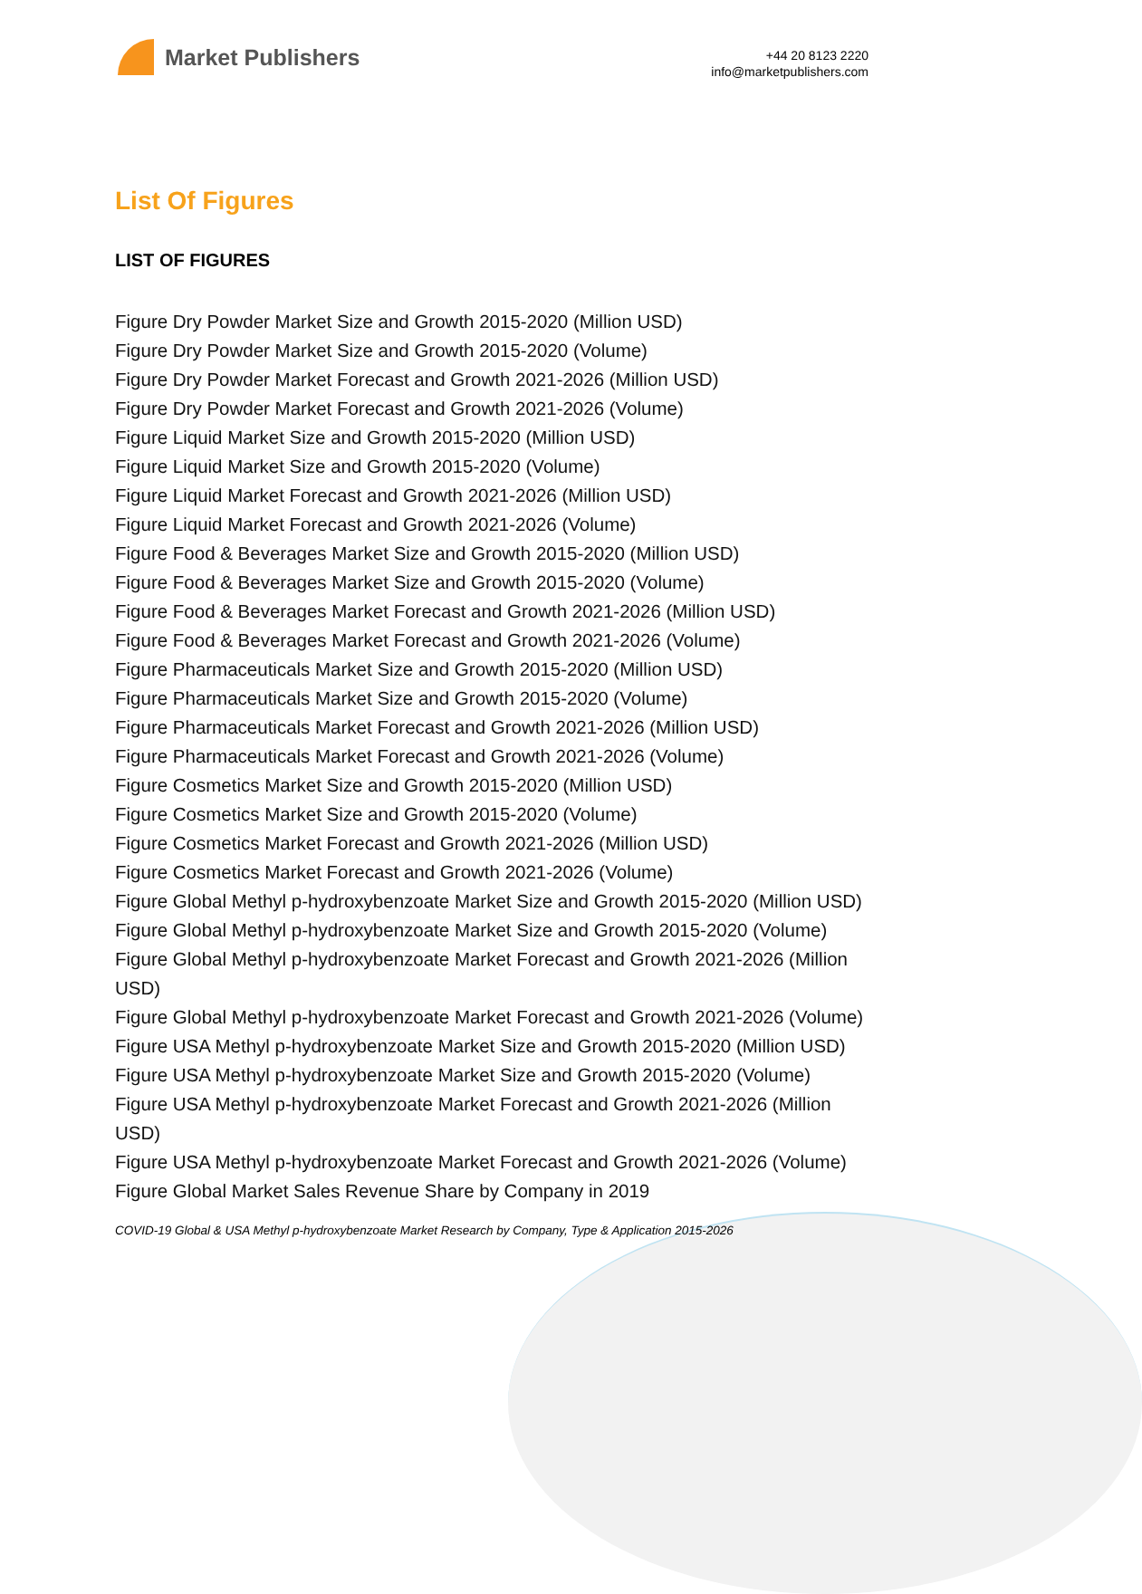Market Publishers
+44 20 8123 2220
info@marketpublishers.com
List Of Figures
LIST OF FIGURES
Figure Dry Powder Market Size and Growth 2015-2020 (Million USD)
Figure Dry Powder Market Size and Growth 2015-2020 (Volume)
Figure Dry Powder Market Forecast and Growth 2021-2026 (Million USD)
Figure Dry Powder Market Forecast and Growth 2021-2026 (Volume)
Figure Liquid Market Size and Growth 2015-2020 (Million USD)
Figure Liquid Market Size and Growth 2015-2020 (Volume)
Figure Liquid Market Forecast and Growth 2021-2026 (Million USD)
Figure Liquid Market Forecast and Growth 2021-2026 (Volume)
Figure Food & Beverages Market Size and Growth 2015-2020 (Million USD)
Figure Food & Beverages Market Size and Growth 2015-2020 (Volume)
Figure Food & Beverages Market Forecast and Growth 2021-2026 (Million USD)
Figure Food & Beverages Market Forecast and Growth 2021-2026 (Volume)
Figure Pharmaceuticals Market Size and Growth 2015-2020 (Million USD)
Figure Pharmaceuticals Market Size and Growth 2015-2020 (Volume)
Figure Pharmaceuticals Market Forecast and Growth 2021-2026 (Million USD)
Figure Pharmaceuticals Market Forecast and Growth 2021-2026 (Volume)
Figure Cosmetics Market Size and Growth 2015-2020 (Million USD)
Figure Cosmetics Market Size and Growth 2015-2020 (Volume)
Figure Cosmetics Market Forecast and Growth 2021-2026 (Million USD)
Figure Cosmetics Market Forecast and Growth 2021-2026 (Volume)
Figure Global Methyl p-hydroxybenzoate Market Size and Growth 2015-2020 (Million USD)
Figure Global Methyl p-hydroxybenzoate Market Size and Growth 2015-2020 (Volume)
Figure Global Methyl p-hydroxybenzoate Market Forecast and Growth 2021-2026 (Million USD)
Figure Global Methyl p-hydroxybenzoate Market Forecast and Growth 2021-2026 (Volume)
Figure USA Methyl p-hydroxybenzoate Market Size and Growth 2015-2020 (Million USD)
Figure USA Methyl p-hydroxybenzoate Market Size and Growth 2015-2020 (Volume)
Figure USA Methyl p-hydroxybenzoate Market Forecast and Growth 2021-2026 (Million USD)
Figure USA Methyl p-hydroxybenzoate Market Forecast and Growth 2021-2026 (Volume)
Figure Global Market Sales Revenue Share by Company in 2019
COVID-19 Global & USA Methyl p-hydroxybenzoate Market Research by Company, Type & Application 2015-2026